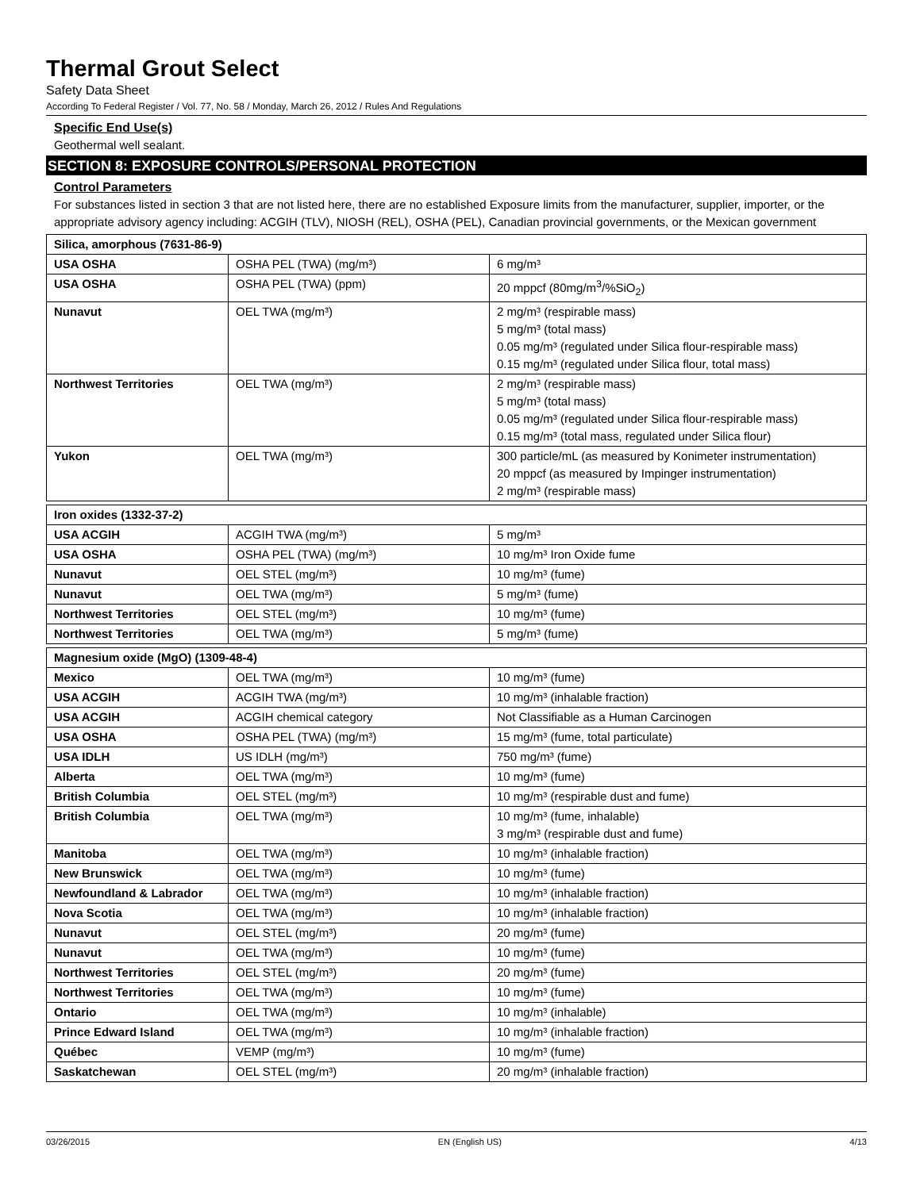Thermal Grout Select
Safety Data Sheet
According To Federal Register / Vol. 77, No. 58 / Monday, March 26, 2012 / Rules And Regulations
Specific End Use(s)
Geothermal well sealant.
SECTION 8: EXPOSURE CONTROLS/PERSONAL PROTECTION
Control Parameters
For substances listed in section 3 that are not listed here, there are no established Exposure limits from the manufacturer, supplier, importer, or the appropriate advisory agency including: ACGIH (TLV), NIOSH (REL), OSHA (PEL), Canadian provincial governments, or the Mexican government
| Silica, amorphous (7631-86-9) | | |
| USA OSHA | OSHA PEL (TWA) (mg/m³) | 6 mg/m³ |
| USA OSHA | OSHA PEL (TWA) (ppm) | 20 mppcf (80mg/m<sup>3</sup>/%SiO<sub>2</sub>) |
| Nunavut | OEL TWA (mg/m³) | 2 mg/m³ (respirable mass) 5 mg/m³ (total mass) 0.05 mg/m³ (regulated under Silica flour-respirable mass) 0.15 mg/m³ (regulated under Silica flour, total mass) |
| Northwest Territories | OEL TWA (mg/m³) | 2 mg/m³ (respirable mass) 5 mg/m³ (total mass) 0.05 mg/m³ (regulated under Silica flour-respirable mass) 0.15 mg/m³ (total mass, regulated under Silica flour) |
| Yukon | OEL TWA (mg/m³) | 300 particle/mL (as measured by Konimeter instrumentation) 20 mppcf (as measured by Impinger instrumentation) 2 mg/m³ (respirable mass) |
| Iron oxides (1332-37-2) | | |
| USA ACGIH | ACGIH TWA (mg/m³) | 5 mg/m³ |
| USA OSHA | OSHA PEL (TWA) (mg/m³) | 10 mg/m³ Iron Oxide fume |
| Nunavut | OEL STEL (mg/m³) | 10 mg/m³ (fume) |
| Nunavut | OEL TWA (mg/m³) | 5 mg/m³ (fume) |
| Northwest Territories | OEL STEL (mg/m³) | 10 mg/m³ (fume) |
| Northwest Territories | OEL TWA (mg/m³) | 5 mg/m³ (fume) |
| Magnesium oxide (MgO) (1309-48-4) | | |
| Mexico | OEL TWA (mg/m³) | 10 mg/m³ (fume) |
| USA ACGIH | ACGIH TWA (mg/m³) | 10 mg/m³ (inhalable fraction) |
| USA ACGIH | ACGIH chemical category | Not Classifiable as a Human Carcinogen |
| USA OSHA | OSHA PEL (TWA) (mg/m³) | 15 mg/m³ (fume, total particulate) |
| USA IDLH | US IDLH (mg/m³) | 750 mg/m³ (fume) |
| Alberta | OEL TWA (mg/m³) | 10 mg/m³ (fume) |
| British Columbia | OEL STEL (mg/m³) | 10 mg/m³ (respirable dust and fume) |
| British Columbia | OEL TWA (mg/m³) | 10 mg/m³ (fume, inhalable) 3 mg/m³ (respirable dust and fume) |
| Manitoba | OEL TWA (mg/m³) | 10 mg/m³ (inhalable fraction) |
| New Brunswick | OEL TWA (mg/m³) | 10 mg/m³ (fume) |
| Newfoundland & Labrador | OEL TWA (mg/m³) | 10 mg/m³ (inhalable fraction) |
| Nova Scotia | OEL TWA (mg/m³) | 10 mg/m³ (inhalable fraction) |
| Nunavut | OEL STEL (mg/m³) | 20 mg/m³ (fume) |
| Nunavut | OEL TWA (mg/m³) | 10 mg/m³ (fume) |
| Northwest Territories | OEL STEL (mg/m³) | 20 mg/m³ (fume) |
| Northwest Territories | OEL TWA (mg/m³) | 10 mg/m³ (fume) |
| Ontario | OEL TWA (mg/m³) | 10 mg/m³ (inhalable) |
| Prince Edward Island | OEL TWA (mg/m³) | 10 mg/m³ (inhalable fraction) |
| Québec | VEMP (mg/m³) | 10 mg/m³ (fume) |
| Saskatchewan | OEL STEL (mg/m³) | 20 mg/m³ (inhalable fraction) |
03/26/2015 EN (English US) 4/13